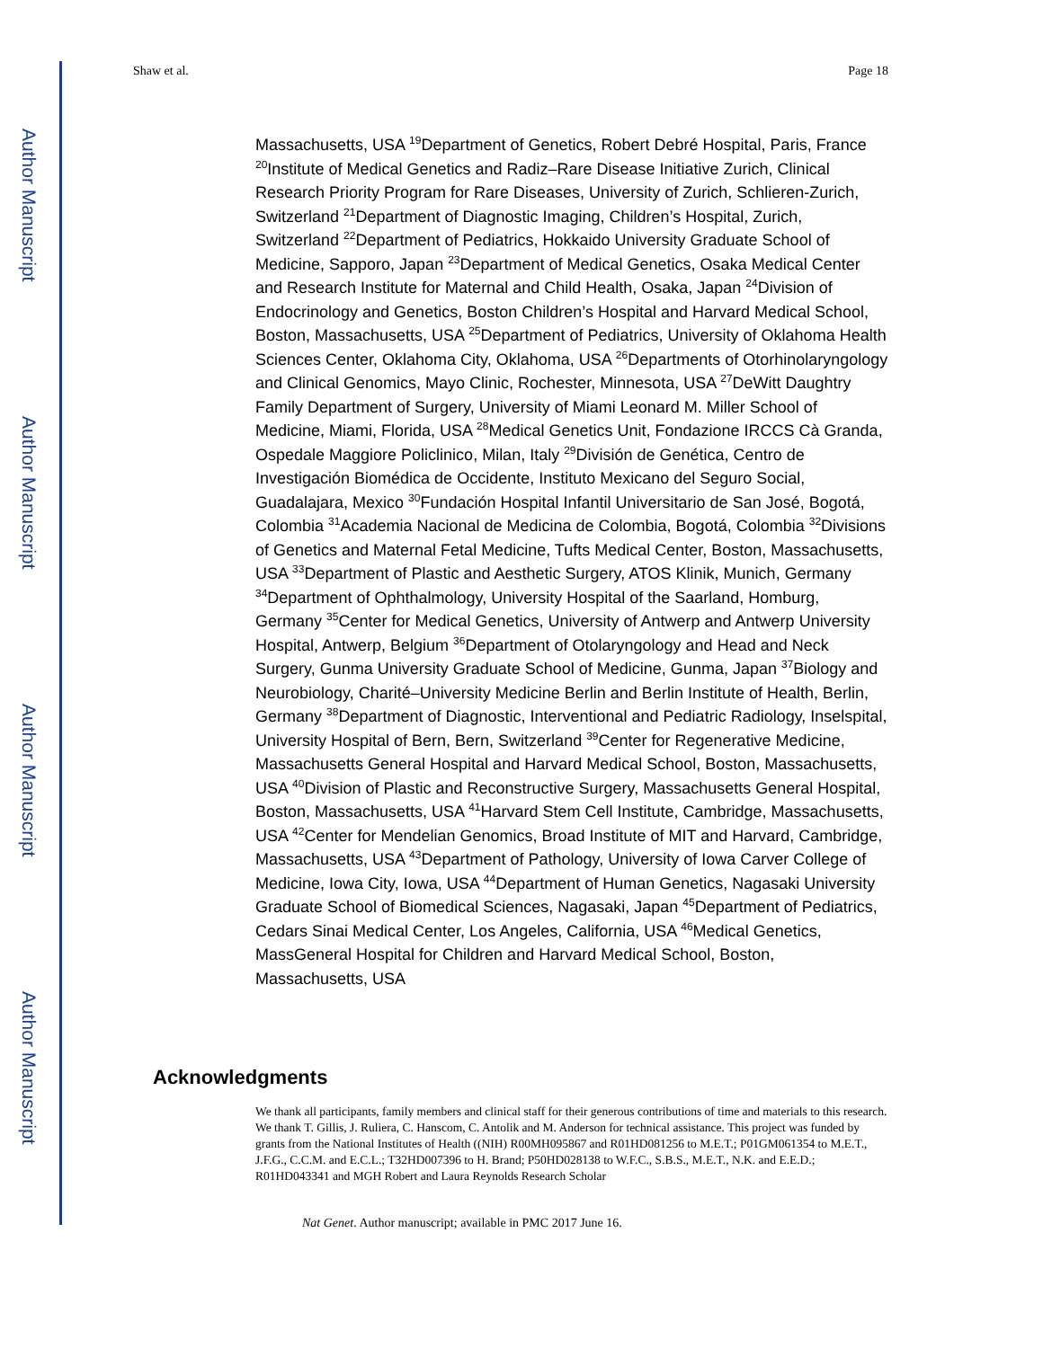Author Manuscript
Author Manuscript
Author Manuscript
Author Manuscript
Shaw et al. Page 18
Massachusetts, USA <sup>19</sup>Department of Genetics, Robert Debré Hospital, Paris, France <sup>20</sup>Institute of Medical Genetics and Radiz–Rare Disease Initiative Zurich, Clinical Research Priority Program for Rare Diseases, University of Zurich, Schlieren-Zurich, Switzerland <sup>21</sup>Department of Diagnostic Imaging, Children’s Hospital, Zurich, Switzerland <sup>22</sup>Department of Pediatrics, Hokkaido University Graduate School of Medicine, Sapporo, Japan <sup>23</sup>Department of Medical Genetics, Osaka Medical Center and Research Institute for Maternal and Child Health, Osaka, Japan <sup>24</sup>Division of Endocrinology and Genetics, Boston Children’s Hospital and Harvard Medical School, Boston, Massachusetts, USA <sup>25</sup>Department of Pediatrics, University of Oklahoma Health Sciences Center, Oklahoma City, Oklahoma, USA <sup>26</sup>Departments of Otorhinolaryngology and Clinical Genomics, Mayo Clinic, Rochester, Minnesota, USA <sup>27</sup>DeWitt Daughtry Family Department of Surgery, University of Miami Leonard M. Miller School of Medicine, Miami, Florida, USA <sup>28</sup>Medical Genetics Unit, Fondazione IRCCS Cà Granda, Ospedale Maggiore Policlinico, Milan, Italy <sup>29</sup>División de Genética, Centro de Investigación Biomédica de Occidente, Instituto Mexicano del Seguro Social, Guadalajara, Mexico <sup>30</sup>Fundación Hospital Infantil Universitario de San José, Bogotá, Colombia <sup>31</sup>Academia Nacional de Medicina de Colombia, Bogotá, Colombia <sup>32</sup>Divisions of Genetics and Maternal Fetal Medicine, Tufts Medical Center, Boston, Massachusetts, USA <sup>33</sup>Department of Plastic and Aesthetic Surgery, ATOS Klinik, Munich, Germany <sup>34</sup>Department of Ophthalmology, University Hospital of the Saarland, Homburg, Germany <sup>35</sup>Center for Medical Genetics, University of Antwerp and Antwerp University Hospital, Antwerp, Belgium <sup>36</sup>Department of Otolaryngology and Head and Neck Surgery, Gunma University Graduate School of Medicine, Gunma, Japan <sup>37</sup>Biology and Neurobiology, Charité–University Medicine Berlin and Berlin Institute of Health, Berlin, Germany <sup>38</sup>Department of Diagnostic, Interventional and Pediatric Radiology, Inselspital, University Hospital of Bern, Bern, Switzerland <sup>39</sup>Center for Regenerative Medicine, Massachusetts General Hospital and Harvard Medical School, Boston, Massachusetts, USA <sup>40</sup>Division of Plastic and Reconstructive Surgery, Massachusetts General Hospital, Boston, Massachusetts, USA <sup>41</sup>Harvard Stem Cell Institute, Cambridge, Massachusetts, USA <sup>42</sup>Center for Mendelian Genomics, Broad Institute of MIT and Harvard, Cambridge, Massachusetts, USA <sup>43</sup>Department of Pathology, University of Iowa Carver College of Medicine, Iowa City, Iowa, USA <sup>44</sup>Department of Human Genetics, Nagasaki University Graduate School of Biomedical Sciences, Nagasaki, Japan <sup>45</sup>Department of Pediatrics, Cedars Sinai Medical Center, Los Angeles, California, USA <sup>46</sup>Medical Genetics, MassGeneral Hospital for Children and Harvard Medical School, Boston, Massachusetts, USA
Acknowledgments
We thank all participants, family members and clinical staff for their generous contributions of time and materials to this research. We thank T. Gillis, J. Ruliera, C. Hanscom, C. Antolik and M. Anderson for technical assistance. This project was funded by grants from the National Institutes of Health ((NIH) R00MH095867 and R01HD081256 to M.E.T.; P01GM061354 to M.E.T., J.F.G., C.C.M. and E.C.L.; T32HD007396 to H. Brand; P50HD028138 to W.F.C., S.B.S., M.E.T., N.K. and E.E.D.; R01HD043341 and MGH Robert and Laura Reynolds Research Scholar
Nat Genet. Author manuscript; available in PMC 2017 June 16.